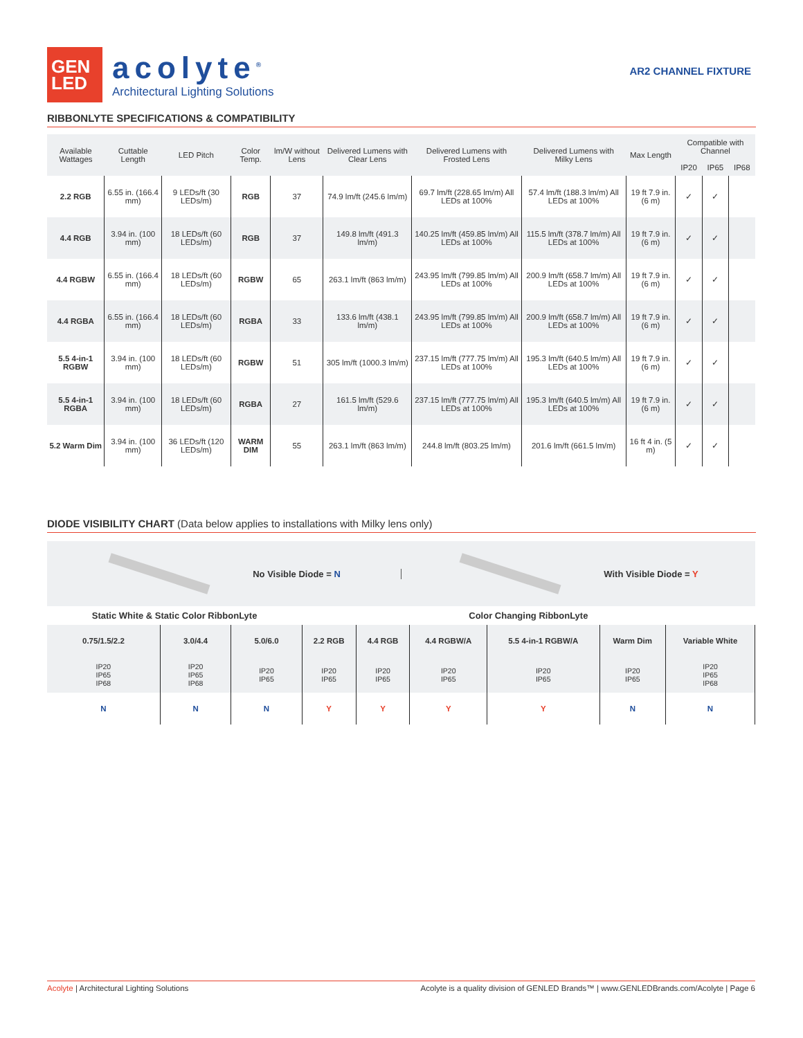GEN
LED
acolyte<sup>®</sup>
Architectural Lighting Solutions
AR2 CHANNEL FIXTURE
RIBBONLYTE SPECIFICATIONS & COMPATIBILITY
| Available Wattages | Cuttable Length | LED Pitch | Color Temp. | lm/W without Lens | Delivered Lumens with Clear Lens | Delivered Lumens with Frosted Lens | Delivered Lumens with Milky Lens | Max Length | Compatible with Channel | | |
| --- | --- | --- | --- | --- | --- | --- | --- | --- | --- | --- | --- |
| | | | | | | | | | IP20 | IP65 | IP68 |
| 2.2 RGB | 6.55 in. (166.4 mm) | 9 LEDs/ft (30 LEDs/m) | RGB | 37 | 74.9 lm/ft (245.6 lm/m) | 69.7 lm/ft (228.65 lm/m) All LEDs at 100% | 57.4 lm/ft (188.3 lm/m) All LEDs at 100% | 19 ft 7.9 in. (6 m) | ✓ | ✓ | |
| 4.4 RGB | 3.94 in. (100 mm) | 18 LEDs/ft (60 LEDs/m) | RGB | 37 | 149.8 lm/ft (491.3 lm/m) | 140.25 lm/ft (459.85 lm/m) All LEDs at 100% | 115.5 lm/ft (378.7 lm/m) All LEDs at 100% | 19 ft 7.9 in. (6 m) | ✓ | ✓ | |
| 4.4 RGBW | 6.55 in. (166.4 mm) | 18 LEDs/ft (60 LEDs/m) | RGBW | 65 | 263.1 lm/ft (863 lm/m) | 243.95 lm/ft (799.85 lm/m) All LEDs at 100% | 200.9 lm/ft (658.7 lm/m) All LEDs at 100% | 19 ft 7.9 in. (6 m) | ✓ | ✓ | |
| 4.4 RGBA | 6.55 in. (166.4 mm) | 18 LEDs/ft (60 LEDs/m) | RGBA | 33 | 133.6 lm/ft (438.1 lm/m) | 243.95 lm/ft (799.85 lm/m) All LEDs at 100% | 200.9 lm/ft (658.7 lm/m) All LEDs at 100% | 19 ft 7.9 in. (6 m) | ✓ | ✓ | |
| 5.5 4-in-1 RGBW | 3.94 in. (100 mm) | 18 LEDs/ft (60 LEDs/m) | RGBW | 51 | 305 lm/ft (1000.3 lm/m) | 237.15 lm/ft (777.75 lm/m) All LEDs at 100% | 195.3 lm/ft (640.5 lm/m) All LEDs at 100% | 19 ft 7.9 in. (6 m) | ✓ | ✓ | |
| 5.5 4-in-1 RGBA | 3.94 in. (100 mm) | 18 LEDs/ft (60 LEDs/m) | RGBA | 27 | 161.5 lm/ft (529.6 lm/m) | 237.15 lm/ft (777.75 lm/m) All LEDs at 100% | 195.3 lm/ft (640.5 lm/m) All LEDs at 100% | 19 ft 7.9 in. (6 m) | ✓ | ✓ | |
| 5.2 Warm Dim | 3.94 in. (100 mm) | 36 LEDs/ft (120 LEDs/m) | WARM DIM | 55 | 263.1 lm/ft (863 lm/m) | 244.8 lm/ft (803.25 lm/m) | 201.6 lm/ft (661.5 lm/m) | 16 ft 4 in. (5 m) | ✓ | ✓ | |
DIODE VISIBILITY CHART (Data below applies to installations with Milky lens only)
No Visible Diode = N With Visible Diode = Y
| Static White & Static Color RibbonLyte | | | Color Changing RibbonLyte | | | | | |
| --- | --- | --- | --- | --- | --- | --- | --- | --- |
| 0.75/1.5/2.2 | 3.0/4.4 | 5.0/6.0 | 2.2 RGB | 4.4 RGB | 4.4 RGBW/A | 5.5 4-in-1 RGBW/A | Warm Dim | Variable White |
| IP20 IP65 IP68 | IP20 IP65 IP68 | IP20 IP65 | IP20 IP65 | IP20 IP65 | IP20 IP65 | IP20 IP65 | IP20 IP65 | IP20 IP65 IP68 |
| N | N | N | Y | Y | Y | Y | N | N |
Acolyte | Architectural Lighting Solutions Acolyte is a quality division of GENLED Brands™ | www.GENLEDBrands.com/Acolyte | Page 6